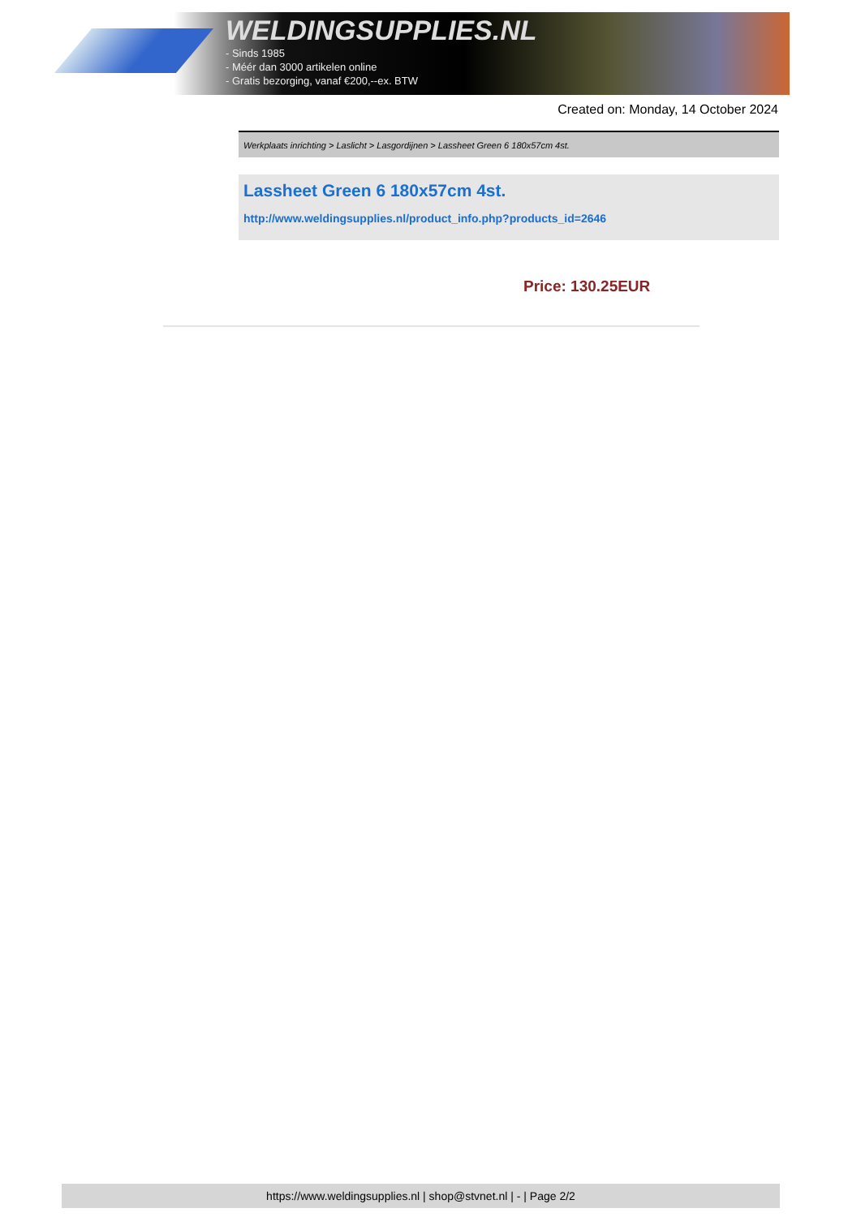WELDINGSUPPLIES.NL
- Sinds 1985
- Méér dan 3000 artikelen online
- Gratis bezorging, vanaf €200,--ex. BTW
Created on: Monday, 14 October 2024
Werkplaats inrichting > Laslicht > Lasgordijnen > Lassheet Green 6 180x57cm 4st.
Lassheet Green 6 180x57cm 4st.
http://www.weldingsupplies.nl/product_info.php?products_id=2646
Price: 130.25EUR
https://www.weldingsupplies.nl | shop@stvnet.nl | - | Page 2/2